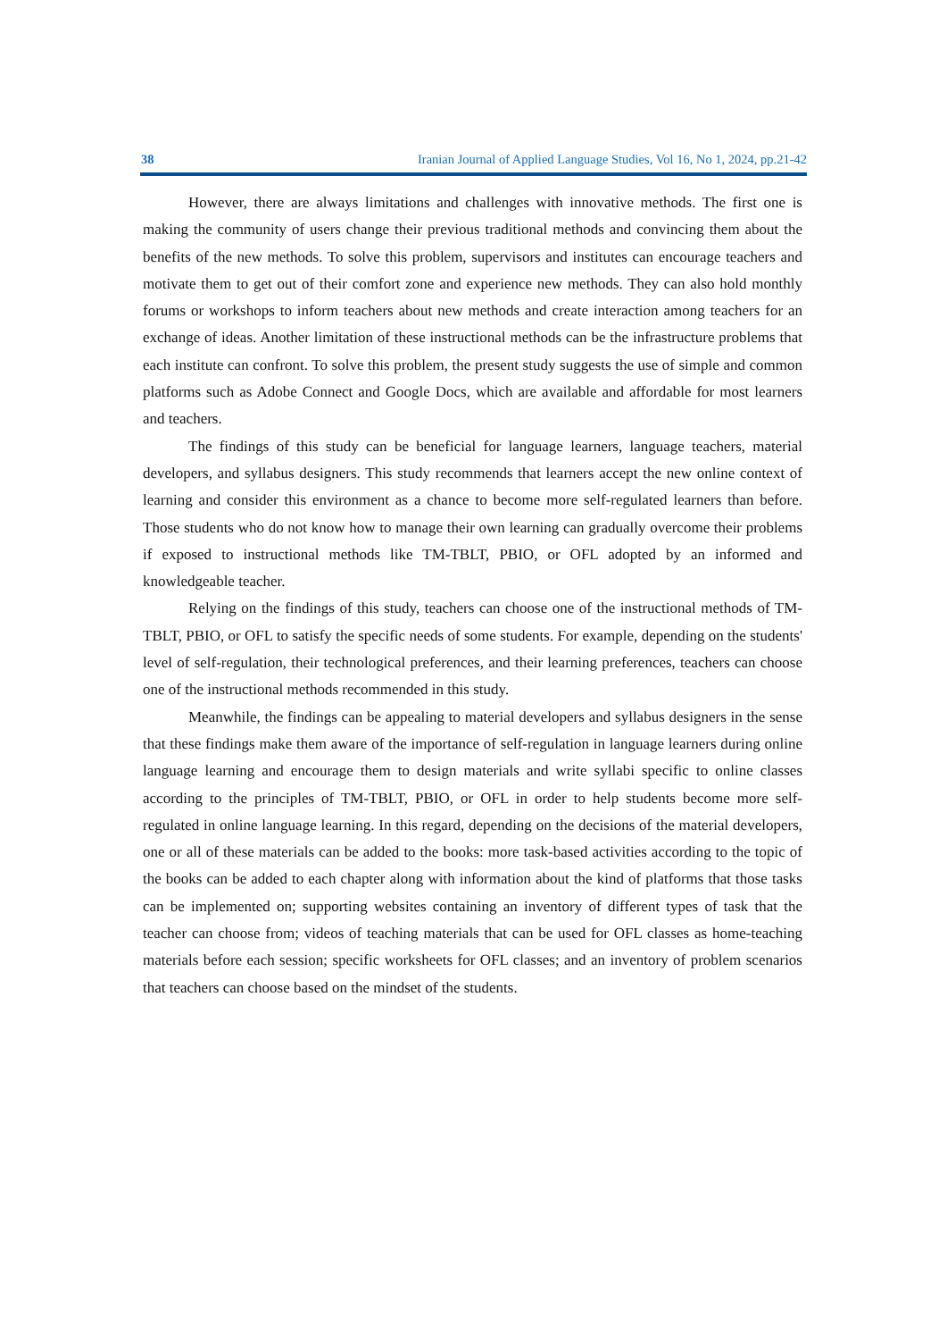38 Iranian Journal of Applied Language Studies, Vol 16, No 1, 2024, pp.21-42
However, there are always limitations and challenges with innovative methods. The first one is making the community of users change their previous traditional methods and convincing them about the benefits of the new methods. To solve this problem, supervisors and institutes can encourage teachers and motivate them to get out of their comfort zone and experience new methods. They can also hold monthly forums or workshops to inform teachers about new methods and create interaction among teachers for an exchange of ideas. Another limitation of these instructional methods can be the infrastructure problems that each institute can confront. To solve this problem, the present study suggests the use of simple and common platforms such as Adobe Connect and Google Docs, which are available and affordable for most learners and teachers.
The findings of this study can be beneficial for language learners, language teachers, material developers, and syllabus designers. This study recommends that learners accept the new online context of learning and consider this environment as a chance to become more self-regulated learners than before. Those students who do not know how to manage their own learning can gradually overcome their problems if exposed to instructional methods like TM-TBLT, PBIO, or OFL adopted by an informed and knowledgeable teacher.
Relying on the findings of this study, teachers can choose one of the instructional methods of TM-TBLT, PBIO, or OFL to satisfy the specific needs of some students. For example, depending on the students' level of self-regulation, their technological preferences, and their learning preferences, teachers can choose one of the instructional methods recommended in this study.
Meanwhile, the findings can be appealing to material developers and syllabus designers in the sense that these findings make them aware of the importance of self-regulation in language learners during online language learning and encourage them to design materials and write syllabi specific to online classes according to the principles of TM-TBLT, PBIO, or OFL in order to help students become more self-regulated in online language learning. In this regard, depending on the decisions of the material developers, one or all of these materials can be added to the books: more task-based activities according to the topic of the books can be added to each chapter along with information about the kind of platforms that those tasks can be implemented on; supporting websites containing an inventory of different types of task that the teacher can choose from; videos of teaching materials that can be used for OFL classes as home-teaching materials before each session; specific worksheets for OFL classes; and an inventory of problem scenarios that teachers can choose based on the mindset of the students.